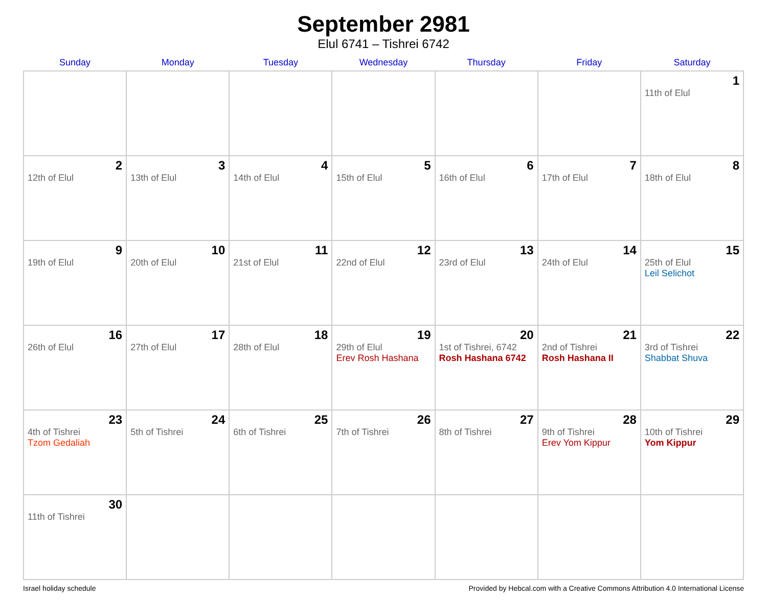September 2981
Elul 6741 – Tishrei 6742
| Sunday | Monday | Tuesday | Wednesday | Thursday | Friday | Saturday |
| --- | --- | --- | --- | --- | --- | --- |
| | | | | | | 1 11th of Elul |
| 2 12th of Elul | 3 13th of Elul | 4 14th of Elul | 5 15th of Elul | 6 16th of Elul | 7 17th of Elul | 8 18th of Elul |
| 9 19th of Elul | 10 20th of Elul | 11 21st of Elul | 12 22nd of Elul | 13 23rd of Elul | 14 24th of Elul | 15 25th of Elul Leil Selichot |
| 16 26th of Elul | 17 27th of Elul | 18 28th of Elul | 19 29th of Elul Erev Rosh Hashana | 20 1st of Tishrei, 6742 Rosh Hashana 6742 | 21 2nd of Tishrei Rosh Hashana II | 22 3rd of Tishrei Shabbat Shuva |
| 23 4th of Tishrei Tzom Gedaliah | 24 5th of Tishrei | 25 6th of Tishrei | 26 7th of Tishrei | 27 8th of Tishrei | 28 9th of Tishrei Erev Yom Kippur | 29 10th of Tishrei Yom Kippur |
| 30 11th of Tishrei | | | | | | |
Israel holiday schedule Provided by Hebcal.com with a Creative Commons Attribution 4.0 International License